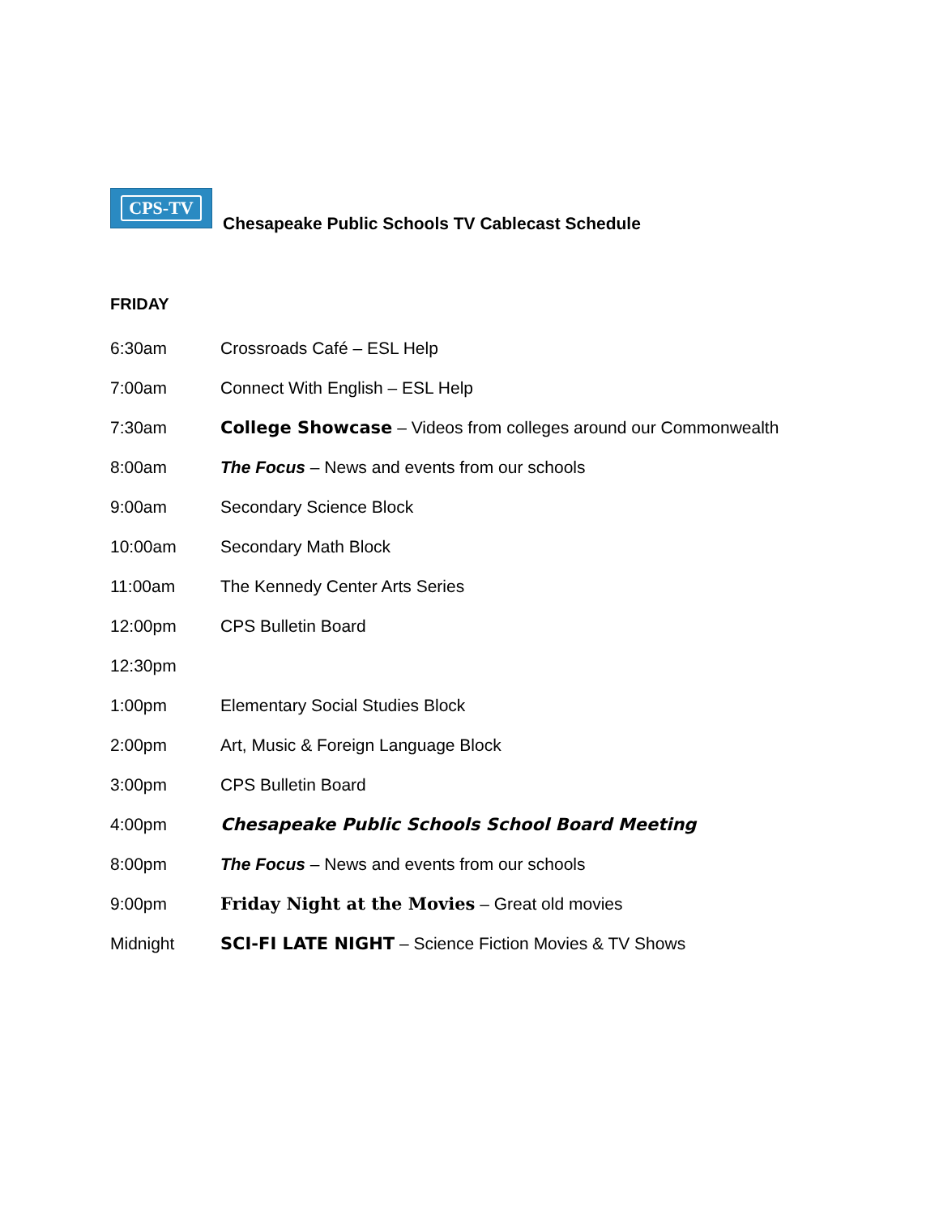CPS-TV
Chesapeake Public Schools TV Cablecast Schedule
FRIDAY
6:30am Crossroads Café – ESL Help
7:00am
Connect With English – ESL Help
7:30am
College Showcase – Videos from colleges around our Commonwealth
8:00am
The Focus – News and events from our schools
9:00am Secondary Science Block
10:00am Secondary Math Block
11:00am The Kennedy Center Arts Series
12:00pm CPS Bulletin Board
12:30pm
1:00pm
Elementary Social Studies Block
2:00pm
Art, Music & Foreign Language Block
3:00pm CPS Bulletin Board
4:00pm
Chesapeake Public Schools School Board Meeting
8:00pm
The Focus – News and events from our schools
9:00pm
Friday Night at the Movies – Great old movies
Midnight
SCI-FI LATE NIGHT – Science Fiction Movies & TV Shows